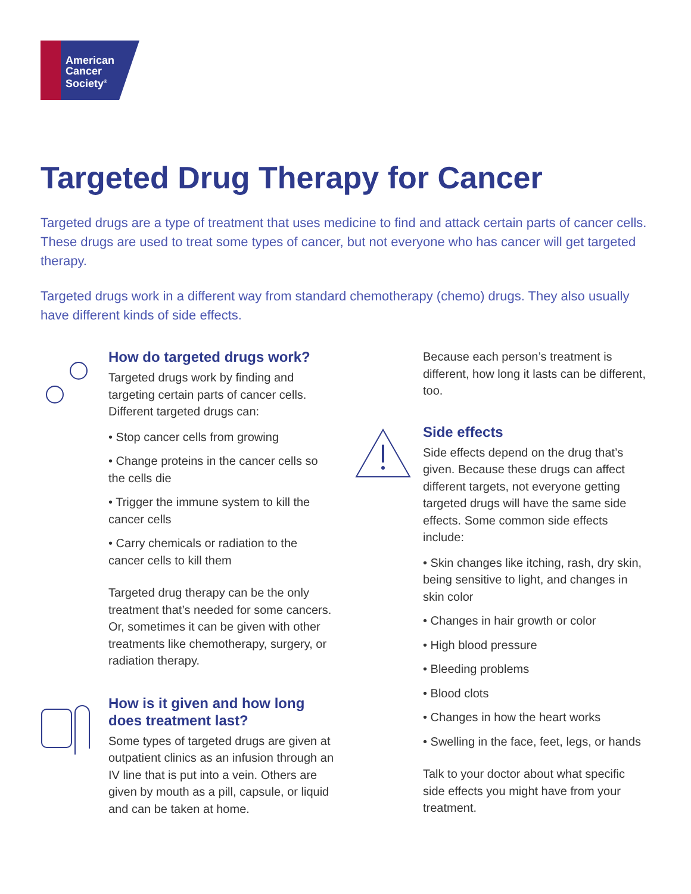American
Cancer
Society<sup>®</sup>
Targeted Drug Therapy for Cancer
Targeted drugs are a type of treatment that uses medicine to find and attack certain parts of cancer cells. These drugs are used to treat some types of cancer, but not everyone who has cancer will get targeted therapy.
Targeted drugs work in a different way from standard chemotherapy (chemo) drugs. They also usually have different kinds of side effects.
How do targeted drugs work?
Targeted drugs work by finding and targeting certain parts of cancer cells. Different targeted drugs can:
• Stop cancer cells from growing
• Change proteins in the cancer cells so the cells die
• Trigger the immune system to kill the cancer cells
• Carry chemicals or radiation to the cancer cells to kill them
Targeted drug therapy can be the only treatment that’s needed for some cancers. Or, sometimes it can be given with other treatments like chemotherapy, surgery, or radiation therapy.
How is it given and how long does treatment last?
Some types of targeted drugs are given at outpatient clinics as an infusion through an IV line that is put into a vein. Others are given by mouth as a pill, capsule, or liquid and can be taken at home.
Because each person’s treatment is different, how long it lasts can be different, too.
Side effects
Side effects depend on the drug that’s given. Because these drugs can affect different targets, not everyone getting targeted drugs will have the same side effects. Some common side effects include:
• Skin changes like itching, rash, dry skin, being sensitive to light, and changes in skin color
• Changes in hair growth or color
• High blood pressure
• Bleeding problems
• Blood clots
• Changes in how the heart works
• Swelling in the face, feet, legs, or hands
Talk to your doctor about what specific side effects you might have from your treatment.